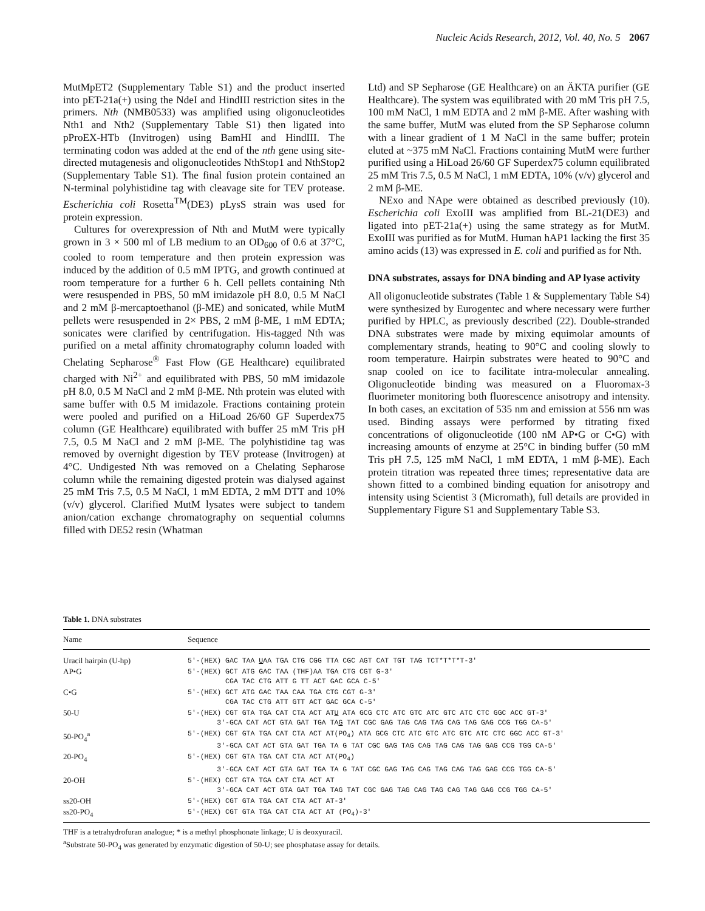Nucleic Acids Research, 2012, Vol. 40, No. 5 2067
MutMpET2 (Supplementary Table S1) and the product inserted into pET-21a(+) using the NdeI and HindIII restriction sites in the primers. Nth (NMB0533) was amplified using oligonucleotides Nth1 and Nth2 (Supplementary Table S1) then ligated into pProEX-HTb (Invitrogen) using BamHI and HindIII. The terminating codon was added at the end of the nth gene using site-directed mutagenesis and oligonucleotides NthStop1 and NthStop2 (Supplementary Table S1). The final fusion protein contained an N-terminal polyhistidine tag with cleavage site for TEV protease. Escherichia coli Rosetta<sup>TM</sup>(DE3) pLysS strain was used for protein expression.
Cultures for overexpression of Nth and MutM were typically grown in 3 × 500 ml of LB medium to an OD<sub>600</sub> of 0.6 at 37°C, cooled to room temperature and then protein expression was induced by the addition of 0.5 mM IPTG, and growth continued at room temperature for a further 6 h. Cell pellets containing Nth were resuspended in PBS, 50 mM imidazole pH 8.0, 0.5 M NaCl and 2 mM β-mercaptoethanol (β-ME) and sonicated, while MutM pellets were resuspended in 2× PBS, 2 mM β-ME, 1 mM EDTA; sonicates were clarified by centrifugation. His-tagged Nth was purified on a metal affinity chromatography column loaded with Chelating Sepharose<sup>®</sup> Fast Flow (GE Healthcare) equilibrated charged with Ni<sup>2+</sup> and equilibrated with PBS, 50 mM imidazole pH 8.0, 0.5 M NaCl and 2 mM β-ME. Nth protein was eluted with same buffer with 0.5 M imidazole. Fractions containing protein were pooled and purified on a HiLoad 26/60 GF Superdex75 column (GE Healthcare) equilibrated with buffer 25 mM Tris pH 7.5, 0.5 M NaCl and 2 mM β-ME. The polyhistidine tag was removed by overnight digestion by TEV protease (Invitrogen) at 4°C. Undigested Nth was removed on a Chelating Sepharose column while the remaining digested protein was dialysed against 25 mM Tris 7.5, 0.5 M NaCl, 1 mM EDTA, 2 mM DTT and 10% (v/v) glycerol. Clarified MutM lysates were subject to tandem anion/cation exchange chromatography on sequential columns filled with DE52 resin (Whatman
Ltd) and SP Sepharose (GE Healthcare) on an ÄKTA purifier (GE Healthcare). The system was equilibrated with 20 mM Tris pH 7.5, 100 mM NaCl, 1 mM EDTA and 2 mM β-ME. After washing with the same buffer, MutM was eluted from the SP Sepharose column with a linear gradient of 1 M NaCl in the same buffer; protein eluted at ~375 mM NaCl. Fractions containing MutM were further purified using a HiLoad 26/60 GF Superdex75 column equilibrated 25 mM Tris 7.5, 0.5 M NaCl, 1 mM EDTA, 10% (v/v) glycerol and 2 mM β-ME.
NExo and NApe were obtained as described previously (10). Escherichia coli ExoIII was amplified from BL-21(DE3) and ligated into pET-21a(+) using the same strategy as for MutM. ExoIII was purified as for MutM. Human hAP1 lacking the first 35 amino acids (13) was expressed in E. coli and purified as for Nth.
DNA substrates, assays for DNA binding and AP lyase activity
All oligonucleotide substrates (Table 1 & Supplementary Table S4) were synthesized by Eurogentec and where necessary were further purified by HPLC, as previously described (22). Double-stranded DNA substrates were made by mixing equimolar amounts of complementary strands, heating to 90°C and cooling slowly to room temperature. Hairpin substrates were heated to 90°C and snap cooled on ice to facilitate intra-molecular annealing. Oligonucleotide binding was measured on a Fluoromax-3 fluorimeter monitoring both fluorescence anisotropy and intensity. In both cases, an excitation of 535 nm and emission at 556 nm was used. Binding assays were performed by titrating fixed concentrations of oligonucleotide (100 nM AP•G or C•G) with increasing amounts of enzyme at 25°C in binding buffer (50 mM Tris pH 7.5, 125 mM NaCl, 1 mM EDTA, 1 mM β-ME). Each protein titration was repeated three times; representative data are shown fitted to a combined binding equation for anisotropy and intensity using Scientist 3 (Micromath), full details are provided in Supplementary Figure S1 and Supplementary Table S3.
Table 1. DNA substrates
| Name | Sequence |
| --- | --- |
| Uracil hairpin (U-hp) | 5′-(HEX) GAC TAA U AA TGA CTG CGG TTA CGC AGT CAT TGT TAG TCT*T*T*T-3′ |
| AP•G | 5′-(HEX) GCT ATG GAC TAA (THF)AA TGA CTG CGT G-3′ CGA TAC CTG ATT G TT ACT GAC GCA C-5′ |
| C•G | 5′-(HEX) GCT ATG GAC TAA CAA TGA CTG CGT G-3′ CGA TAC CTG ATT GTT ACT GAC GCA C-5′ |
| 50-U | 5′-(HEX) CGT GTA TGA CAT CTA ACT AT U ATA GCG CTC ATC GTC ATC GTC ATC CTC GGC ACC GT-3′ 3′-GCA CAT ACT GTA GAT TGA TA G TAT CGC GAG TAG CAG TAG CAG TAG GAG CCG TGG CA-5′ |
| 50-PO<sub>4</sub><sup>a</sup> | 5′-(HEX) CGT GTA TGA CAT CTA ACT AT(PO<sub>4</sub>) ATA GCG CTC ATC GTC ATC GTC ATC CTC GGC ACC GT-3′ 3′-GCA CAT ACT GTA GAT TGA TA G TAT CGC GAG TAG CAG TAG CAG TAG GAG CCG TGG CA-5′ |
| 20-PO<sub>4</sub> | 5′-(HEX) CGT GTA TGA CAT CTA ACT AT(PO<sub>4</sub>) 3′-GCA CAT ACT GTA GAT TGA TA G TAT CGC GAG TAG CAG TAG CAG TAG GAG CCG TGG CA-5′ |
| 20-OH | 5′-(HEX) CGT GTA TGA CAT CTA ACT AT 3′-GCA CAT ACT GTA GAT TGA TAG TAT CGC GAG TAG CAG TAG CAG TAG GAG CCG TGG CA-5′ |
| ss20-OH | 5′-(HEX) CGT GTA TGA CAT CTA ACT AT-3′ |
| ss20-PO<sub>4</sub> | 5′-(HEX) CGT GTA TGA CAT CTA ACT AT (PO<sub>4</sub>)-3′ |
THF is a tetrahydrofuran analogue; * is a methyl phosphonate linkage; U is deoxyuracil.
<sup>a</sup> Substrate 50-PO<sub>4</sub> was generated by enzymatic digestion of 50-U; see phosphatase assay for details.